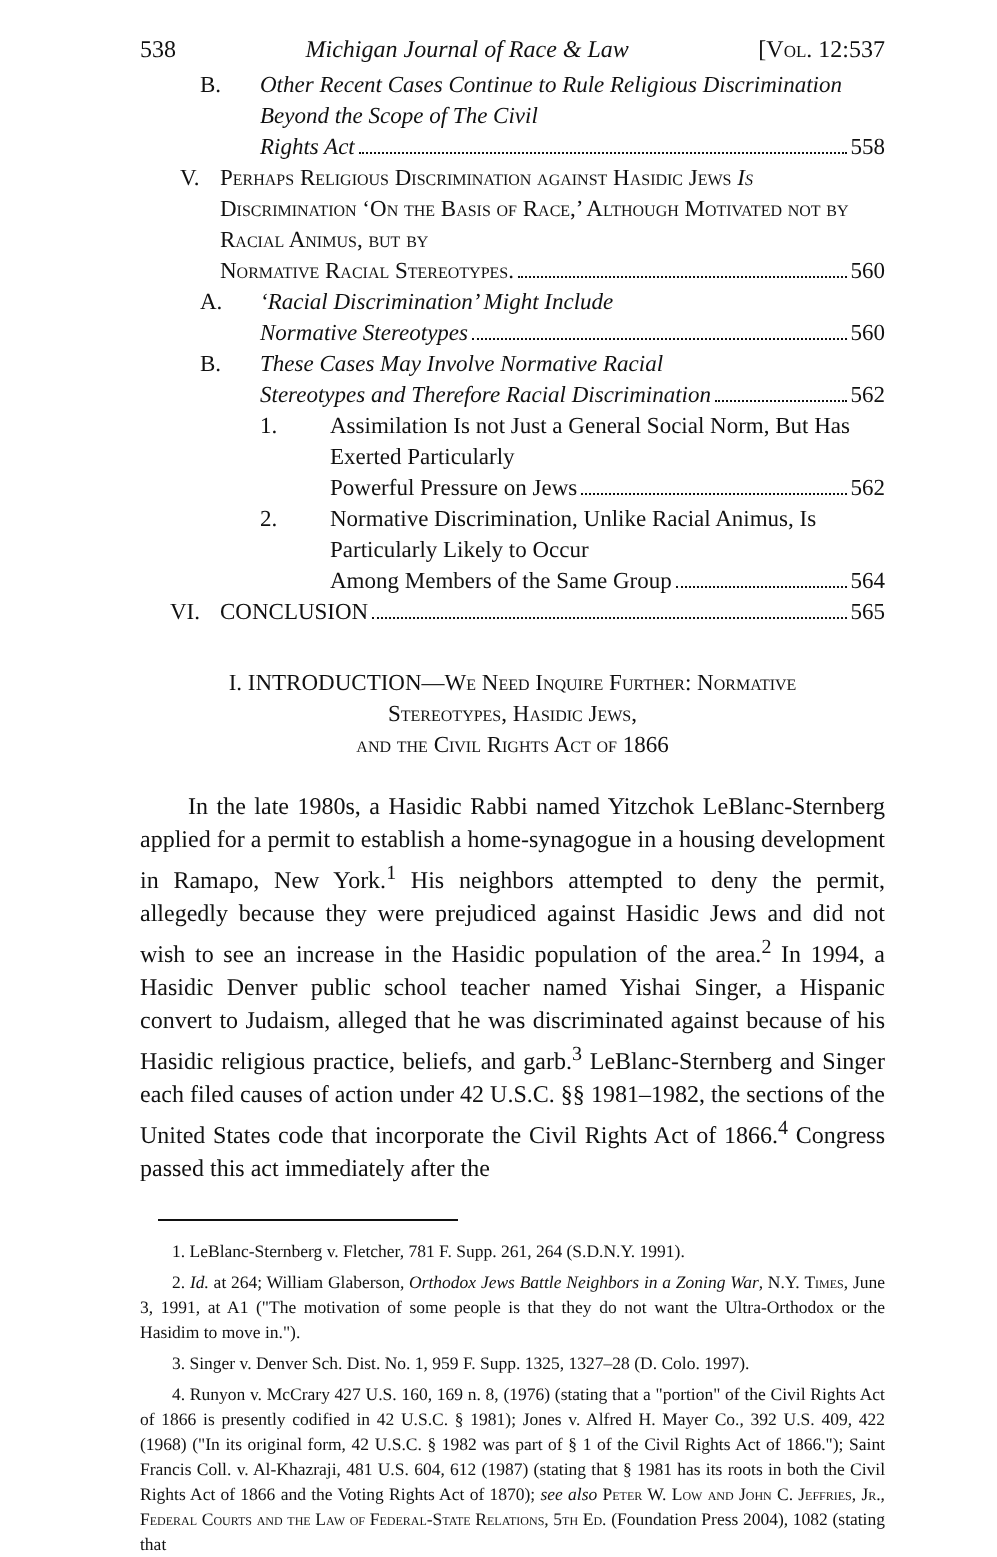538 Michigan Journal of Race & Law [Vol. 12:537
B. Other Recent Cases Continue to Rule Religious Discrimination Beyond the Scope of The Civil
Rights Act 558
V. Perhaps Religious Discrimination against Hasidic Jews Is Discrimination ‘On the Basis of Race,’ Although Motivated not by Racial Animus, but by
Normative Racial Stereotypes. 560
A. ‘Racial Discrimination’ Might Include
Normative Stereotypes 560
B. These Cases May Involve Normative Racial
Stereotypes and Therefore Racial Discrimination 562
1. Assimilation Is not Just a General Social Norm, But Has Exerted Particularly
Powerful Pressure on Jews 562
2. Normative Discrimination, Unlike Racial Animus, Is Particularly Likely to Occur
Among Members of the Same Group 564
VI. CONCLUSION 565
I. INTRODUCTION—We Need Inquire Further: Normative
Stereotypes, Hasidic Jews,
and the Civil Rights Act of 1866
In the late 1980s, a Hasidic Rabbi named Yitzchok LeBlanc-Sternberg applied for a permit to establish a home-synagogue in a housing development in Ramapo, New York.<sup>1</sup> His neighbors attempted to deny the permit, allegedly because they were prejudiced against Hasidic Jews and did not wish to see an increase in the Hasidic population of the area.<sup>2</sup> In 1994, a Hasidic Denver public school teacher named Yishai Singer, a Hispanic convert to Judaism, alleged that he was discriminated against because of his Hasidic religious practice, beliefs, and garb.<sup>3</sup> LeBlanc-Sternberg and Singer each filed causes of action under 42 U.S.C. §§ 1981–1982, the sections of the United States code that incorporate the Civil Rights Act of 1866.<sup>4</sup> Congress passed this act immediately after the
1. LeBlanc-Sternberg v. Fletcher, 781 F. Supp. 261, 264 (S.D.N.Y. 1991).
2. Id. at 264; William Glaberson, Orthodox Jews Battle Neighbors in a Zoning War, N.Y. Times, June 3, 1991, at A1 ("The motivation of some people is that they do not want the Ultra-Orthodox or the Hasidim to move in.").
3. Singer v. Denver Sch. Dist. No. 1, 959 F. Supp. 1325, 1327–28 (D. Colo. 1997).
4. Runyon v. McCrary 427 U.S. 160, 169 n. 8, (1976) (stating that a "portion" of the Civil Rights Act of 1866 is presently codified in 42 U.S.C. § 1981); Jones v. Alfred H. Mayer Co., 392 U.S. 409, 422 (1968) ("In its original form, 42 U.S.C. § 1982 was part of § 1 of the Civil Rights Act of 1866."); Saint Francis Coll. v. Al-Khazraji, 481 U.S. 604, 612 (1987) (stating that § 1981 has its roots in both the Civil Rights Act of 1866 and the Voting Rights Act of 1870); see also Peter W. Low and John C. Jeffries, Jr., Federal Courts and the Law of Federal-State Relations, 5th Ed. (Foundation Press 2004), 1082 (stating that